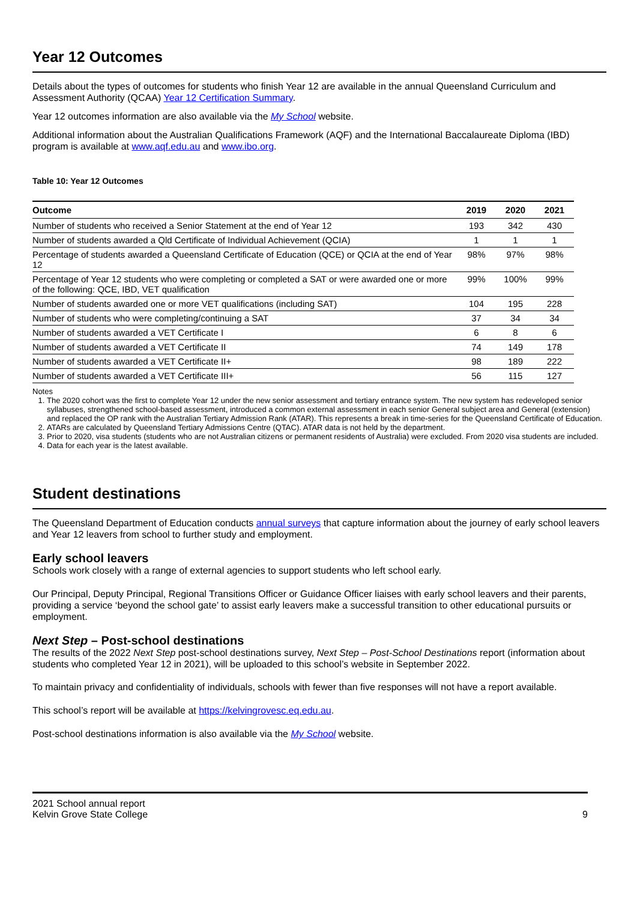Year 12 Outcomes
Details about the types of outcomes for students who finish Year 12 are available in the annual Queensland Curriculum and Assessment Authority (QCAA) Year 12 Certification Summary.
Year 12 outcomes information are also available via the My School website.
Additional information about the Australian Qualifications Framework (AQF) and the International Baccalaureate Diploma (IBD) program is available at www.aqf.edu.au and www.ibo.org.
Table 10: Year 12 Outcomes
| Outcome | 2019 | 2020 | 2021 |
| --- | --- | --- | --- |
| Number of students who received a Senior Statement at the end of Year 12 | 193 | 342 | 430 |
| Number of students awarded a Qld Certificate of Individual Achievement (QCIA) | 1 | 1 | 1 |
| Percentage of students awarded a Queensland Certificate of Education (QCE) or QCIA at the end of Year 12 | 98% | 97% | 98% |
| Percentage of Year 12 students who were completing or completed a SAT or were awarded one or more of the following: QCE, IBD, VET qualification | 99% | 100% | 99% |
| Number of students awarded one or more VET qualifications (including SAT) | 104 | 195 | 228 |
| Number of students who were completing/continuing a SAT | 37 | 34 | 34 |
| Number of students awarded a VET Certificate I | 6 | 8 | 6 |
| Number of students awarded a VET Certificate II | 74 | 149 | 178 |
| Number of students awarded a VET Certificate II+ | 98 | 189 | 222 |
| Number of students awarded a VET Certificate III+ | 56 | 115 | 127 |
Notes
1. The 2020 cohort was the first to complete Year 12 under the new senior assessment and tertiary entrance system. The new system has redeveloped senior syllabuses, strengthened school-based assessment, introduced a common external assessment in each senior General subject area and General (extension) and replaced the OP rank with the Australian Tertiary Admission Rank (ATAR). This represents a break in time-series for the Queensland Certificate of Education.
2. ATARs are calculated by Queensland Tertiary Admissions Centre (QTAC). ATAR data is not held by the department.
3. Prior to 2020, visa students (students who are not Australian citizens or permanent residents of Australia) were excluded. From 2020 visa students are included.
4. Data for each year is the latest available.
Student destinations
The Queensland Department of Education conducts annual surveys that capture information about the journey of early school leavers and Year 12 leavers from school to further study and employment.
Early school leavers
Schools work closely with a range of external agencies to support students who left school early.
Our Principal, Deputy Principal, Regional Transitions Officer or Guidance Officer liaises with early school leavers and their parents, providing a service ‘beyond the school gate’ to assist early leavers make a successful transition to other educational pursuits or employment.
Next Step – Post-school destinations
The results of the 2022 Next Step post-school destinations survey, Next Step – Post-School Destinations report (information about students who completed Year 12 in 2021), will be uploaded to this school’s website in September 2022.
To maintain privacy and confidentiality of individuals, schools with fewer than five responses will not have a report available.
This school’s report will be available at https://kelvingrovesc.eq.edu.au.
Post-school destinations information is also available via the My School website.
2021 School annual report
Kelvin Grove State College
9